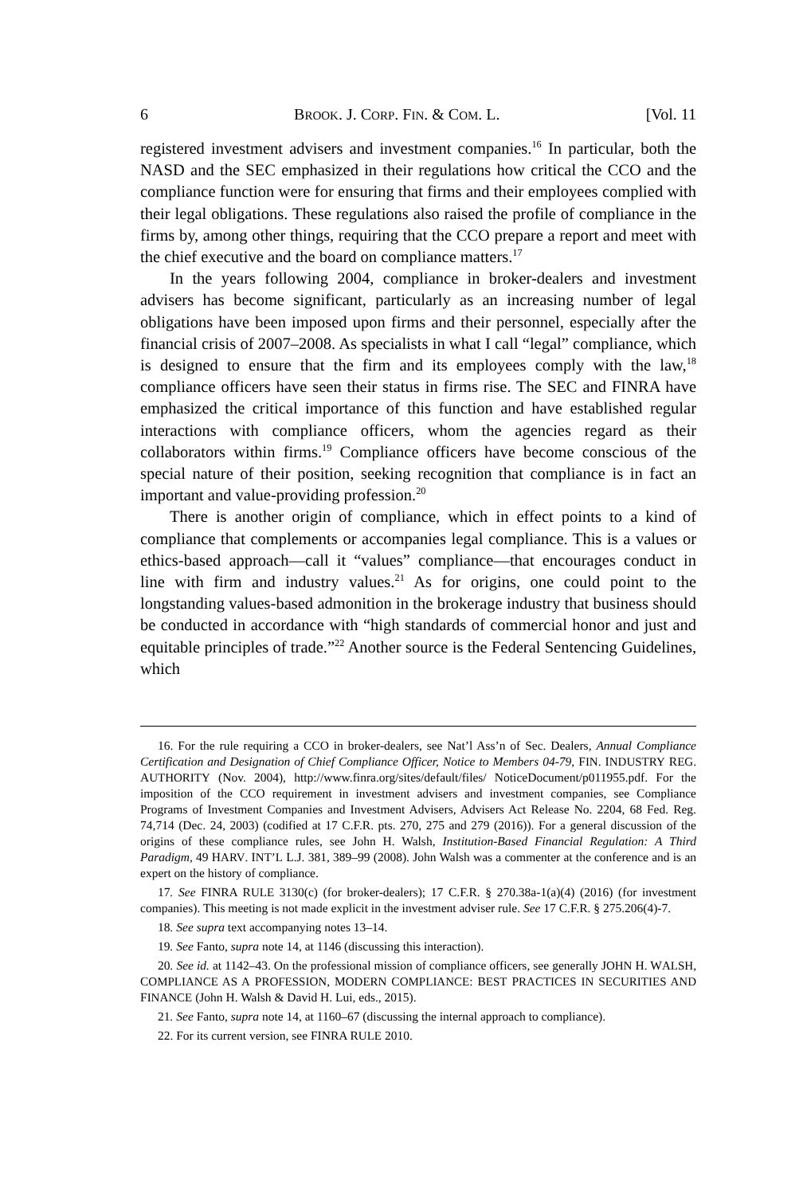6 BROOK. J. CORP. FIN. & COM. L. [Vol. 11
registered investment advisers and investment companies.<sup>16</sup> In particular, both the NASD and the SEC emphasized in their regulations how critical the CCO and the compliance function were for ensuring that firms and their employees complied with their legal obligations. These regulations also raised the profile of compliance in the firms by, among other things, requiring that the CCO prepare a report and meet with the chief executive and the board on compliance matters.<sup>17</sup>
In the years following 2004, compliance in broker-dealers and investment advisers has become significant, particularly as an increasing number of legal obligations have been imposed upon firms and their personnel, especially after the financial crisis of 2007–2008. As specialists in what I call “legal” compliance, which is designed to ensure that the firm and its employees comply with the law,<sup>18</sup> compliance officers have seen their status in firms rise. The SEC and FINRA have emphasized the critical importance of this function and have established regular interactions with compliance officers, whom the agencies regard as their collaborators within firms.<sup>19</sup> Compliance officers have become conscious of the special nature of their position, seeking recognition that compliance is in fact an important and value-providing profession.<sup>20</sup>
There is another origin of compliance, which in effect points to a kind of compliance that complements or accompanies legal compliance. This is a values or ethics-based approach—call it “values” compliance—that encourages conduct in line with firm and industry values.<sup>21</sup> As for origins, one could point to the longstanding values-based admonition in the brokerage industry that business should be conducted in accordance with “high standards of commercial honor and just and equitable principles of trade.”<sup>22</sup> Another source is the Federal Sentencing Guidelines, which
16. For the rule requiring a CCO in broker-dealers, see Nat’l Ass’n of Sec. Dealers, Annual Compliance Certification and Designation of Chief Compliance Officer, Notice to Members 04-79, FIN. INDUSTRY REG. AUTHORITY (Nov. 2004), http://www.finra.org/sites/default/files/ NoticeDocument/p011955.pdf. For the imposition of the CCO requirement in investment advisers and investment companies, see Compliance Programs of Investment Companies and Investment Advisers, Advisers Act Release No. 2204, 68 Fed. Reg. 74,714 (Dec. 24, 2003) (codified at 17 C.F.R. pts. 270, 275 and 279 (2016)). For a general discussion of the origins of these compliance rules, see John H. Walsh, Institution-Based Financial Regulation: A Third Paradigm, 49 HARV. INT’L L.J. 381, 389–99 (2008). John Walsh was a commenter at the conference and is an expert on the history of compliance.
17. See FINRA RULE 3130(c) (for broker-dealers); 17 C.F.R. § 270.38a-1(a)(4) (2016) (for investment companies). This meeting is not made explicit in the investment adviser rule. See 17 C.F.R. § 275.206(4)-7.
18. See supra text accompanying notes 13–14.
19. See Fanto, supra note 14, at 1146 (discussing this interaction).
20. See id. at 1142–43. On the professional mission of compliance officers, see generally JOHN H. WALSH, COMPLIANCE AS A PROFESSION, MODERN COMPLIANCE: BEST PRACTICES IN SECURITIES AND FINANCE (John H. Walsh & David H. Lui, eds., 2015).
21. See Fanto, supra note 14, at 1160–67 (discussing the internal approach to compliance).
22. For its current version, see FINRA RULE 2010.